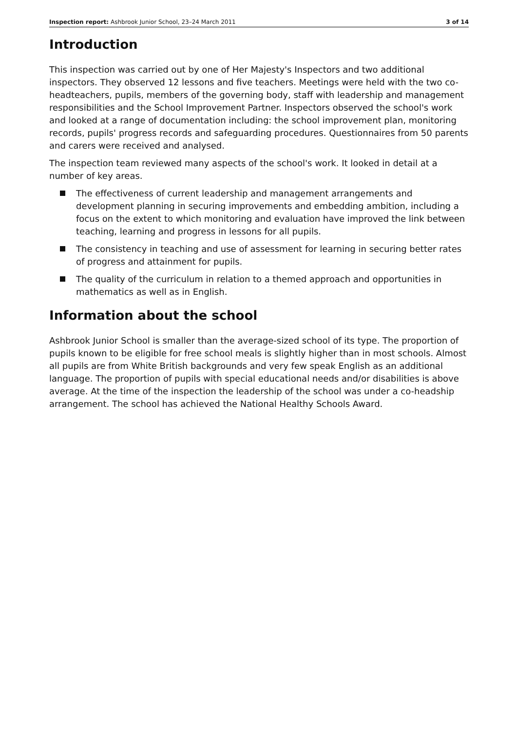Inspection report: Ashbrook Junior School, 23–24 March 2011
3 of 14
Introduction
This inspection was carried out by one of Her Majesty's Inspectors and two additional inspectors. They observed 12 lessons and five teachers. Meetings were held with the two co-headteachers, pupils, members of the governing body, staff with leadership and management responsibilities and the School Improvement Partner. Inspectors observed the school's work and looked at a range of documentation including: the school improvement plan, monitoring records, pupils' progress records and safeguarding procedures. Questionnaires from 50 parents and carers were received and analysed.
The inspection team reviewed many aspects of the school's work. It looked in detail at a number of key areas.
The effectiveness of current leadership and management arrangements and development planning in securing improvements and embedding ambition, including a focus on the extent to which monitoring and evaluation have improved the link between teaching, learning and progress in lessons for all pupils.
The consistency in teaching and use of assessment for learning in securing better rates of progress and attainment for pupils.
The quality of the curriculum in relation to a themed approach and opportunities in mathematics as well as in English.
Information about the school
Ashbrook Junior School is smaller than the average-sized school of its type. The proportion of pupils known to be eligible for free school meals is slightly higher than in most schools. Almost all pupils are from White British backgrounds and very few speak English as an additional language. The proportion of pupils with special educational needs and/or disabilities is above average. At the time of the inspection the leadership of the school was under a co-headship arrangement. The school has achieved the National Healthy Schools Award.